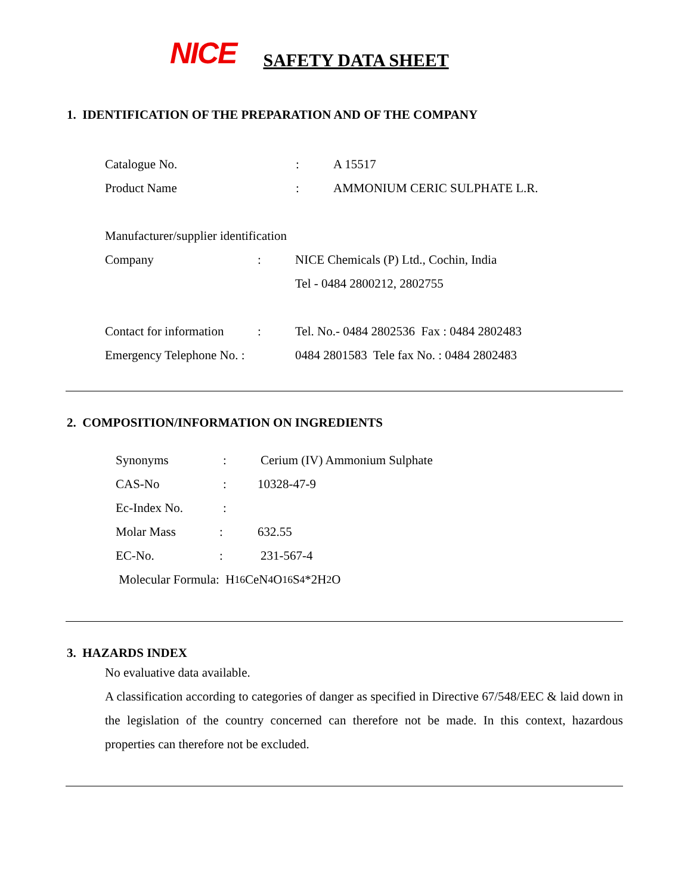NICE
SAFETY DATA SHEET
1. IDENTIFICATION OF THE PREPARATION AND OF THE COMPANY
Catalogue No.: A 15517
Product Name: AMMONIUM CERIC SULPHATE L.R.
Manufacturer/supplier identification
Company: NICE Chemicals (P) Ltd., Cochin, India
Tel - 0484 2800212, 2802755
Contact for information: Tel. No.- 0484 2802536 Fax : 0484 2802483
Emergency Telephone No. : 0484 2801583 Tele fax No. : 0484 2802483
2. COMPOSITION/INFORMATION ON INGREDIENTS
Synonyms: Cerium (IV) Ammonium Sulphate
CAS-No: 10328-47-9
Ec-Index No.:
Molar Mass: 632.55
EC-No.: 231-567-4
Molecular Formula: H<sub>16</sub>CeN<sub>4</sub>O<sub>16</sub>S<sub>4</sub>*2H<sub>2</sub> O
3. HAZARDS INDEX
No evaluative data available.
A classification according to categories of danger as specified in Directive 67/548/EEC & laid down in the legislation of the country concerned can therefore not be made. In this context, hazardous properties can therefore not be excluded.